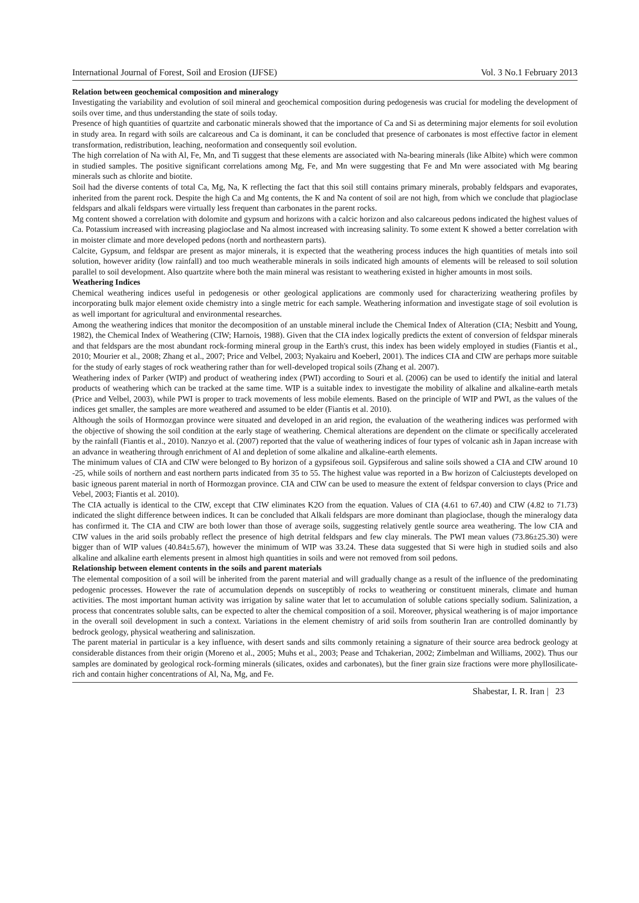International Journal of Forest, Soil and Erosion (IJFSE) Vol. 3 No.1 February 2013
Relation between geochemical composition and mineralogy
Investigating the variability and evolution of soil mineral and geochemical composition during pedogenesis was crucial for modeling the development of soils over time, and thus understanding the state of soils today.
Presence of high quantities of quartzite and carbonatic minerals showed that the importance of Ca and Si as determining major elements for soil evolution in study area. In regard with soils are calcareous and Ca is dominant, it can be concluded that presence of carbonates is most effective factor in element transformation, redistribution, leaching, neoformation and consequently soil evolution.
The high correlation of Na with Al, Fe, Mn, and Ti suggest that these elements are associated with Na-bearing minerals (like Albite) which were common in studied samples. The positive significant correlations among Mg, Fe, and Mn were suggesting that Fe and Mn were associated with Mg bearing minerals such as chlorite and biotite.
Soil had the diverse contents of total Ca, Mg, Na, K reflecting the fact that this soil still contains primary minerals, probably feldspars and evaporates, inherited from the parent rock. Despite the high Ca and Mg contents, the K and Na content of soil are not high, from which we conclude that plagioclase feldspars and alkali feldspars were virtually less frequent than carbonates in the parent rocks.
Mg content showed a correlation with dolomite and gypsum and horizons with a calcic horizon and also calcareous pedons indicated the highest values of Ca. Potassium increased with increasing plagioclase and Na almost increased with increasing salinity. To some extent K showed a better correlation with in moister climate and more developed pedons (north and northeastern parts).
Calcite, Gypsum, and feldspar are present as major minerals, it is expected that the weathering process induces the high quantities of metals into soil solution, however aridity (low rainfall) and too much weatherable minerals in soils indicated high amounts of elements will be released to soil solution parallel to soil development. Also quartzite where both the main mineral was resistant to weathering existed in higher amounts in most soils.
Weathering Indices
Chemical weathering indices useful in pedogenesis or other geological applications are commonly used for characterizing weathering profiles by incorporating bulk major element oxide chemistry into a single metric for each sample. Weathering information and investigate stage of soil evolution is as well important for agricultural and environmental researches.
Among the weathering indices that monitor the decomposition of an unstable mineral include the Chemical Index of Alteration (CIA; Nesbitt and Young, 1982), the Chemical Index of Weathering (CIW; Harnois, 1988). Given that the CIA index logically predicts the extent of conversion of feldspar minerals and that feldspars are the most abundant rock-forming mineral group in the Earth's crust, this index has been widely employed in studies (Fiantis et al., 2010; Mourier et al., 2008; Zhang et al., 2007; Price and Velbel, 2003; Nyakairu and Koeberl, 2001). The indices CIA and CIW are perhaps more suitable for the study of early stages of rock weathering rather than for well-developed tropical soils (Zhang et al. 2007).
Weathering index of Parker (WIP) and product of weathering index (PWI) according to Souri et al. (2006) can be used to identify the initial and lateral products of weathering which can be tracked at the same time. WIP is a suitable index to investigate the mobility of alkaline and alkaline-earth metals (Price and Velbel, 2003), while PWI is proper to track movements of less mobile elements. Based on the principle of WIP and PWI, as the values of the indices get smaller, the samples are more weathered and assumed to be elder (Fiantis et al. 2010).
Although the soils of Hormozgan province were situated and developed in an arid region, the evaluation of the weathering indices was performed with the objective of showing the soil condition at the early stage of weathering. Chemical alterations are dependent on the climate or specifically accelerated by the rainfall (Fiantis et al., 2010). Nanzyo et al. (2007) reported that the value of weathering indices of four types of volcanic ash in Japan increase with an advance in weathering through enrichment of Al and depletion of some alkaline and alkaline-earth elements.
The minimum values of CIA and CIW were belonged to By horizon of a gypsifeous soil. Gypsiferous and saline soils showed a CIA and CIW around 10 -25, while soils of northern and east northern parts indicated from 35 to 55. The highest value was reported in a Bw horizon of Calciustepts developed on basic igneous parent material in north of Hormozgan province. CIA and CIW can be used to measure the extent of feldspar conversion to clays (Price and Vebel, 2003; Fiantis et al. 2010).
The CIA actually is identical to the CIW, except that CIW eliminates K2O from the equation. Values of CIA (4.61 to 67.40) and CIW (4.82 to 71.73) indicated the slight difference between indices. It can be concluded that Alkali feldspars are more dominant than plagioclase, though the mineralogy data has confirmed it. The CIA and CIW are both lower than those of average soils, suggesting relatively gentle source area weathering. The low CIA and CIW values in the arid soils probably reflect the presence of high detrital feldspars and few clay minerals. The PWI mean values (73.86±25.30) were bigger than of WIP values (40.84±5.67), however the minimum of WIP was 33.24. These data suggested that Si were high in studied soils and also alkaline and alkaline earth elements present in almost high quantities in soils and were not removed from soil pedons.
Relationship between element contents in the soils and parent materials
The elemental composition of a soil will be inherited from the parent material and will gradually change as a result of the influence of the predominating pedogenic processes. However the rate of accumulation depends on susceptibly of rocks to weathering or constituent minerals, climate and human activities. The most important human activity was irrigation by saline water that let to accumulation of soluble cations specially sodium. Salinization, a process that concentrates soluble salts, can be expected to alter the chemical composition of a soil. Moreover, physical weathering is of major importance in the overall soil development in such a context. Variations in the element chemistry of arid soils from southerin Iran are controlled dominantly by bedrock geology, physical weathering and saliniszation.
The parent material in particular is a key influence, with desert sands and silts commonly retaining a signature of their source area bedrock geology at considerable distances from their origin (Moreno et al., 2005; Muhs et al., 2003; Pease and Tchakerian, 2002; Zimbelman and Williams, 2002). Thus our samples are dominated by geological rock-forming minerals (silicates, oxides and carbonates), but the finer grain size fractions were more phyllosilicate-rich and contain higher concentrations of Al, Na, Mg, and Fe.
Shabestar, I. R. Iran | 23